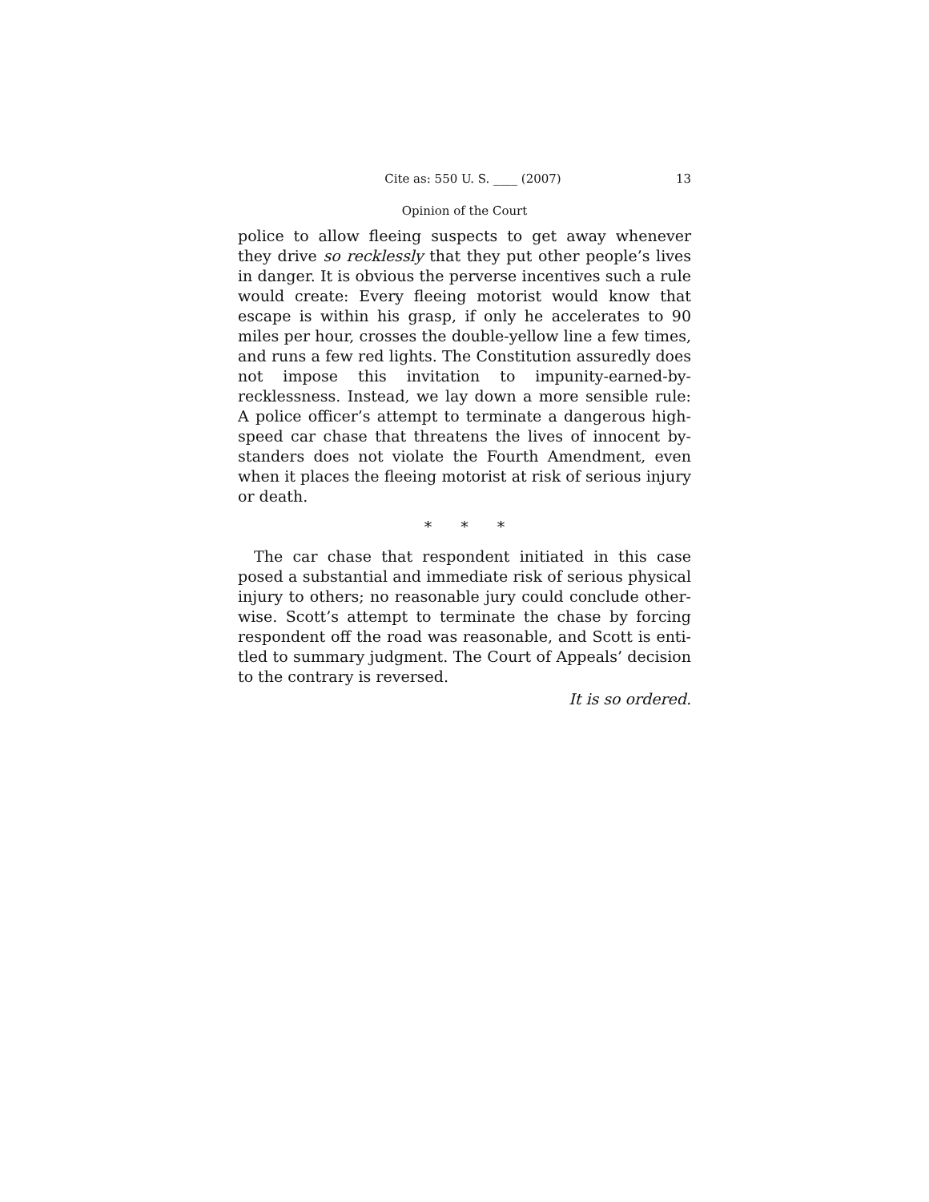Cite as: 550 U. S. ____ (2007) 13
Opinion of the Court
police to allow fleeing suspects to get away whenever they drive so recklessly that they put other people’s lives in danger. It is obvious the perverse incentives such a rule would create: Every fleeing motorist would know that escape is within his grasp, if only he accelerates to 90 miles per hour, crosses the double-yellow line a few times, and runs a few red lights. The Constitution assuredly does not impose this invitation to impunity-earned-by-recklessness. Instead, we lay down a more sensible rule: A police officer’s attempt to terminate a dangerous high-speed car chase that threatens the lives of innocent by-standers does not violate the Fourth Amendment, even when it places the fleeing motorist at risk of serious injury or death.
* * *
The car chase that respondent initiated in this case posed a substantial and immediate risk of serious physical injury to others; no reasonable jury could conclude other-wise. Scott’s attempt to terminate the chase by forcing respondent off the road was reasonable, and Scott is enti-tled to summary judgment. The Court of Appeals’ decision to the contrary is reversed.
It is so ordered.